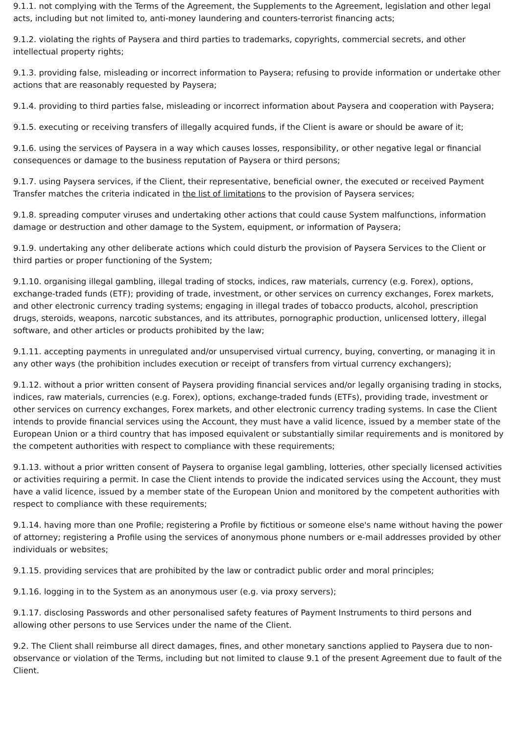9.1.1. not complying with the Terms of the Agreement, the Supplements to the Agreement, legislation and other legal acts, including but not limited to, anti-money laundering and counters-terrorist financing acts;
9.1.2. violating the rights of Paysera and third parties to trademarks, copyrights, commercial secrets, and other intellectual property rights;
9.1.3. providing false, misleading or incorrect information to Paysera; refusing to provide information or undertake other actions that are reasonably requested by Paysera;
9.1.4. providing to third parties false, misleading or incorrect information about Paysera and cooperation with Paysera;
9.1.5. executing or receiving transfers of illegally acquired funds, if the Client is aware or should be aware of it;
9.1.6. using the services of Paysera in a way which causes losses, responsibility, or other negative legal or financial consequences or damage to the business reputation of Paysera or third persons;
9.1.7. using Paysera services, if the Client, their representative, beneficial owner, the executed or received Payment Transfer matches the criteria indicated in the list of limitations to the provision of Paysera services;
9.1.8. spreading computer viruses and undertaking other actions that could cause System malfunctions, information damage or destruction and other damage to the System, equipment, or information of Paysera;
9.1.9. undertaking any other deliberate actions which could disturb the provision of Paysera Services to the Client or third parties or proper functioning of the System;
9.1.10. organising illegal gambling, illegal trading of stocks, indices, raw materials, currency (e.g. Forex), options, exchange-traded funds (ETF); providing of trade, investment, or other services on currency exchanges, Forex markets, and other electronic currency trading systems; engaging in illegal trades of tobacco products, alcohol, prescription drugs, steroids, weapons, narcotic substances, and its attributes, pornographic production, unlicensed lottery, illegal software, and other articles or products prohibited by the law;
9.1.11. accepting payments in unregulated and/or unsupervised virtual currency, buying, converting, or managing it in any other ways (the prohibition includes execution or receipt of transfers from virtual currency exchangers);
9.1.12. without a prior written consent of Paysera providing financial services and/or legally organising trading in stocks, indices, raw materials, currencies (e.g. Forex), options, exchange-traded funds (ETFs), providing trade, investment or other services on currency exchanges, Forex markets, and other electronic currency trading systems. In case the Client intends to provide financial services using the Account, they must have a valid licence, issued by a member state of the European Union or a third country that has imposed equivalent or substantially similar requirements and is monitored by the competent authorities with respect to compliance with these requirements;
9.1.13. without a prior written consent of Paysera to organise legal gambling, lotteries, other specially licensed activities or activities requiring a permit. In case the Client intends to provide the indicated services using the Account, they must have a valid licence, issued by a member state of the European Union and monitored by the competent authorities with respect to compliance with these requirements;
9.1.14. having more than one Profile; registering a Profile by fictitious or someone else's name without having the power of attorney; registering a Profile using the services of anonymous phone numbers or e-mail addresses provided by other individuals or websites;
9.1.15. providing services that are prohibited by the law or contradict public order and moral principles;
9.1.16. logging in to the System as an anonymous user (e.g. via proxy servers);
9.1.17. disclosing Passwords and other personalised safety features of Payment Instruments to third persons and allowing other persons to use Services under the name of the Client.
9.2. The Client shall reimburse all direct damages, fines, and other monetary sanctions applied to Paysera due to non-observance or violation of the Terms, including but not limited to clause 9.1 of the present Agreement due to fault of the Client.